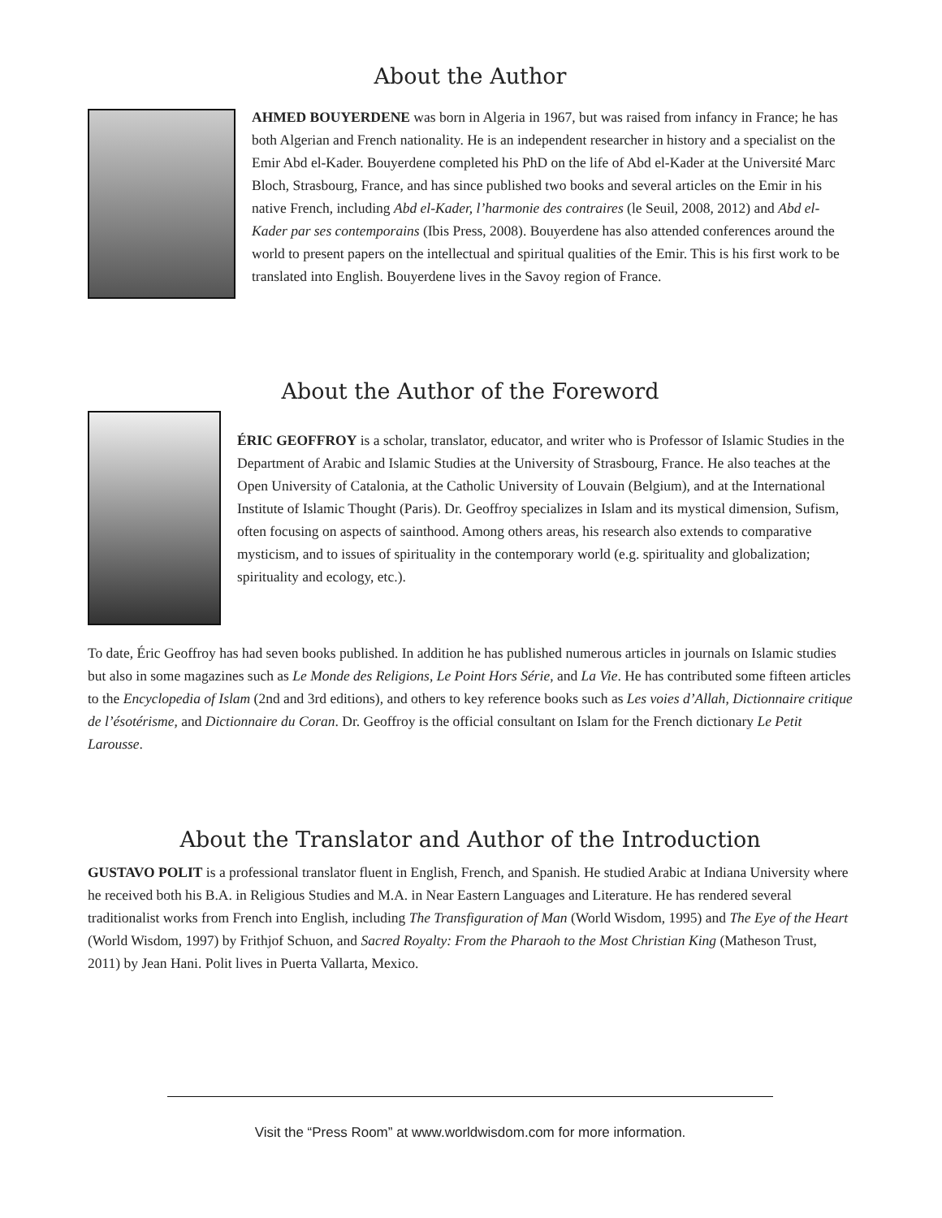About the Author
AHMED BOUYERDENE was born in Algeria in 1967, but was raised from infancy in France; he has both Algerian and French nationality. He is an independent researcher in history and a specialist on the Emir Abd el-Kader. Bouyerdene completed his PhD on the life of Abd el-Kader at the Université Marc Bloch, Strasbourg, France, and has since published two books and several articles on the Emir in his native French, including Abd el-Kader, l’harmonie des contraires (le Seuil, 2008, 2012) and Abd el-Kader par ses contemporains (Ibis Press, 2008). Bouyerdene has also attended conferences around the world to present papers on the intellectual and spiritual qualities of the Emir. This is his first work to be translated into English. Bouyerdene lives in the Savoy region of France.
About the Author of the Foreword
ÉRIC GEOFFROY is a scholar, translator, educator, and writer who is Professor of Islamic Studies in the Department of Arabic and Islamic Studies at the University of Strasbourg, France. He also teaches at the Open University of Catalonia, at the Catholic University of Louvain (Belgium), and at the International Institute of Islamic Thought (Paris). Dr. Geoffroy specializes in Islam and its mystical dimension, Sufism, often focusing on aspects of sainthood. Among others areas, his research also extends to comparative mysticism, and to issues of spirituality in the contemporary world (e.g. spirituality and globalization; spirituality and ecology, etc.).
To date, Éric Geoffroy has had seven books published. In addition he has published numerous articles in journals on Islamic studies but also in some magazines such as Le Monde des Religions, Le Point Hors Série, and La Vie. He has contributed some fifteen articles to the Encyclopedia of Islam (2nd and 3rd editions), and others to key reference books such as Les voies d’Allah, Dictionnaire critique de l’ésotérisme, and Dictionnaire du Coran. Dr. Geoffroy is the official consultant on Islam for the French dictionary Le Petit Larousse.
About the Translator and Author of the Introduction
GUSTAVO POLIT is a professional translator fluent in English, French, and Spanish. He studied Arabic at Indiana University where he received both his B.A. in Religious Studies and M.A. in Near Eastern Languages and Literature. He has rendered several traditionalist works from French into English, including The Transfiguration of Man (World Wisdom, 1995) and The Eye of the Heart (World Wisdom, 1997) by Frithjof Schuon, and Sacred Royalty: From the Pharaoh to the Most Christian King (Matheson Trust, 2011) by Jean Hani. Polit lives in Puerta Vallarta, Mexico.
Visit the “Press Room” at www.worldwisdom.com for more information.